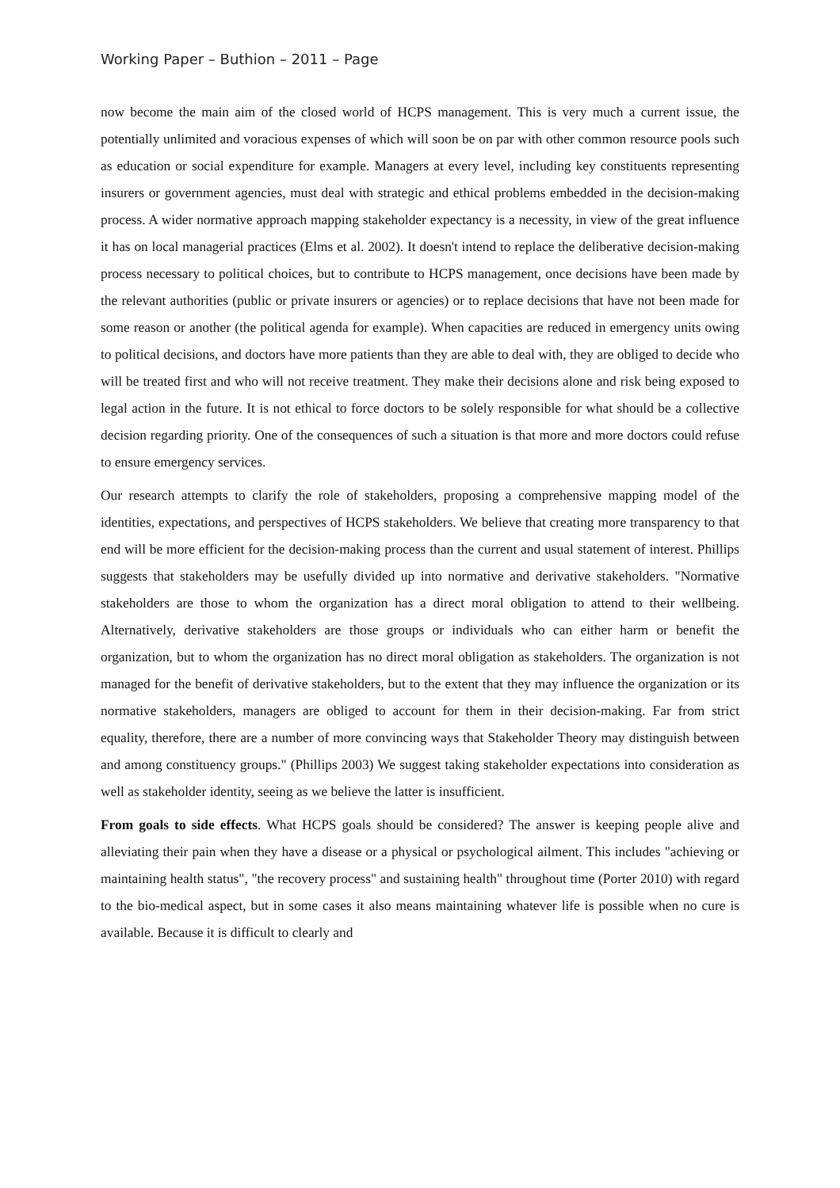Working Paper – Buthion – 2011 – Page
now become the main aim of the closed world of HCPS management. This is very much a current issue, the potentially unlimited and voracious expenses of which will soon be on par with other common resource pools such as education or social expenditure for example. Managers at every level, including key constituents representing insurers or government agencies, must deal with strategic and ethical problems embedded in the decision-making process. A wider normative approach mapping stakeholder expectancy is a necessity, in view of the great influence it has on local managerial practices (Elms et al. 2002). It doesn't intend to replace the deliberative decision-making process necessary to political choices, but to contribute to HCPS management, once decisions have been made by the relevant authorities (public or private insurers or agencies) or to replace decisions that have not been made for some reason or another (the political agenda for example). When capacities are reduced in emergency units owing to political decisions, and doctors have more patients than they are able to deal with, they are obliged to decide who will be treated first and who will not receive treatment. They make their decisions alone and risk being exposed to legal action in the future. It is not ethical to force doctors to be solely responsible for what should be a collective decision regarding priority. One of the consequences of such a situation is that more and more doctors could refuse to ensure emergency services.
Our research attempts to clarify the role of stakeholders, proposing a comprehensive mapping model of the identities, expectations, and perspectives of HCPS stakeholders. We believe that creating more transparency to that end will be more efficient for the decision-making process than the current and usual statement of interest. Phillips suggests that stakeholders may be usefully divided up into normative and derivative stakeholders. "Normative stakeholders are those to whom the organization has a direct moral obligation to attend to their wellbeing. Alternatively, derivative stakeholders are those groups or individuals who can either harm or benefit the organization, but to whom the organization has no direct moral obligation as stakeholders. The organization is not managed for the benefit of derivative stakeholders, but to the extent that they may influence the organization or its normative stakeholders, managers are obliged to account for them in their decision-making. Far from strict equality, therefore, there are a number of more convincing ways that Stakeholder Theory may distinguish between and among constituency groups." (Phillips 2003) We suggest taking stakeholder expectations into consideration as well as stakeholder identity, seeing as we believe the latter is insufficient.
From goals to side effects. What HCPS goals should be considered? The answer is keeping people alive and alleviating their pain when they have a disease or a physical or psychological ailment. This includes "achieving or maintaining health status", "the recovery process" and sustaining health" throughout time (Porter 2010) with regard to the bio-medical aspect, but in some cases it also means maintaining whatever life is possible when no cure is available. Because it is difficult to clearly and